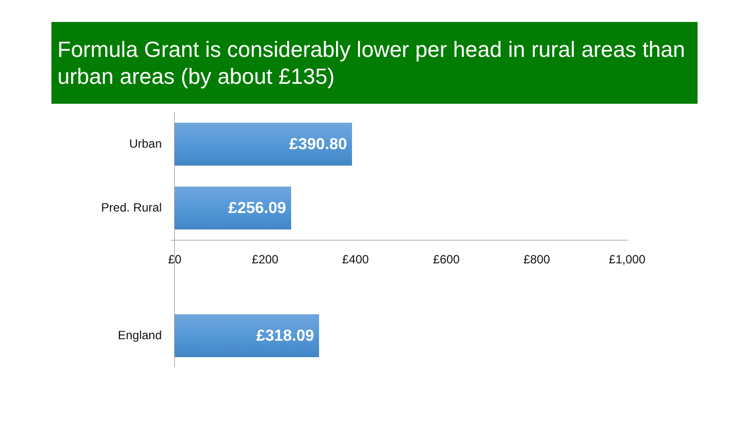Formula Grant is considerably lower per head in rural areas than urban areas (by about £135)
Urban
£390.80
Pred. Rural
£256.09
£0 £200 £400 £600 £800 £1,000
England
£318.09